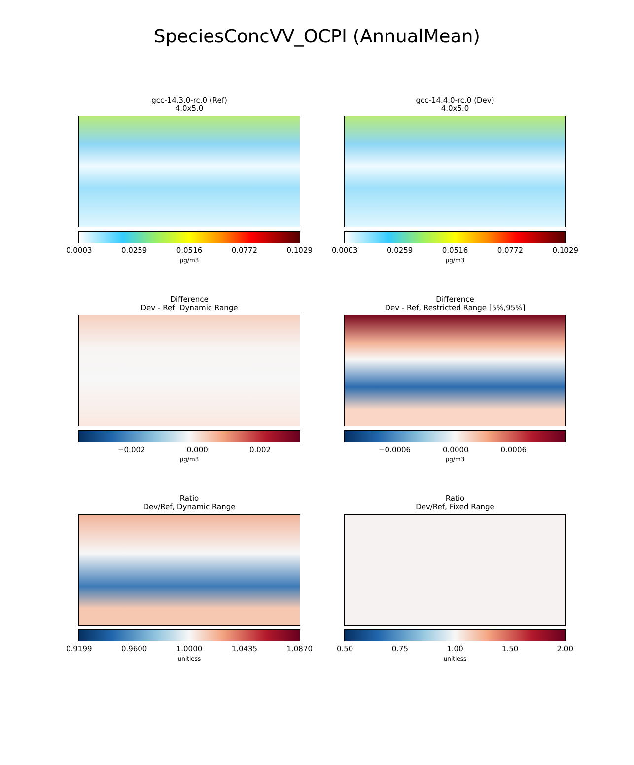SpeciesConcVV_OCPI (AnnualMean)
gcc-14.3.0-rc.0 (Ref)
4.0x5.0
0.0003 0.0259 0.0516 0.0772 0.1029
µg/m3
gcc-14.4.0-rc.0 (Dev)
4.0x5.0
0.0003 0.0259 0.0516 0.0772 0.1029
µg/m3
Difference
Dev - Ref, Dynamic Range
−0.002 0.000 0.002
µg/m3
Difference
Dev - Ref, Restricted Range [5%,95%]
−0.0006 0.0000 0.0006
µg/m3
Ratio
Dev/Ref, Dynamic Range
0.9199 0.9600 1.0000 1.0435 1.0870
unitless
Ratio
Dev/Ref, Fixed Range
0.50 0.75 1.00 1.50 2.00
unitless